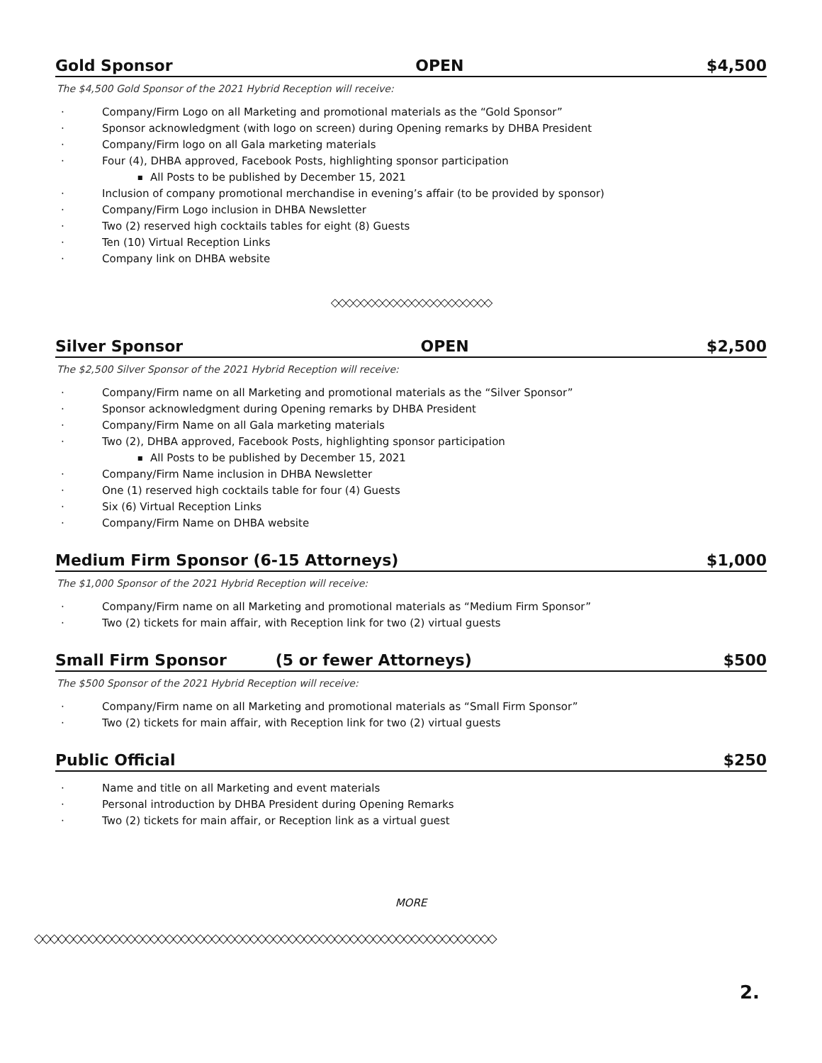Gold Sponsor OPEN $4,500
The $4,500 Gold Sponsor of the 2021 Hybrid Reception will receive:
Company/Firm Logo on all Marketing and promotional materials as the “Gold Sponsor”
Sponsor acknowledgment (with logo on screen) during Opening remarks by DHBA President
Company/Firm logo on all Gala marketing materials
Four (4), DHBA approved, Facebook Posts, highlighting sponsor participation
All Posts to be published by December 15, 2021
Inclusion of company promotional merchandise in evening’s affair (to be provided by sponsor)
Company/Firm Logo inclusion in DHBA Newsletter
Two (2) reserved high cocktails tables for eight (8) Guests
Ten (10) Virtual Reception Links
Company link on DHBA website
◇◇◇◇◇◇◇◇◇◇◇◇◇◇◇◇◇◇◇◇◇◇
Silver Sponsor OPEN $2,500
The $2,500 Silver Sponsor of the 2021 Hybrid Reception will receive:
Company/Firm name on all Marketing and promotional materials as the “Silver Sponsor”
Sponsor acknowledgment during Opening remarks by DHBA President
Company/Firm Name on all Gala marketing materials
Two (2), DHBA approved, Facebook Posts, highlighting sponsor participation
All Posts to be published by December 15, 2021
Company/Firm Name inclusion in DHBA Newsletter
One (1) reserved high cocktails table for four (4) Guests
Six (6) Virtual Reception Links
Company/Firm Name on DHBA website
Medium Firm Sponsor (6-15 Attorneys) $1,000
The $1,000 Sponsor of the 2021 Hybrid Reception will receive:
Company/Firm name on all Marketing and promotional materials as “Medium Firm Sponsor”
Two (2) tickets for main affair, with Reception link for two (2) virtual guests
Small Firm Sponsor (5 or fewer Attorneys) $500
The $500 Sponsor of the 2021 Hybrid Reception will receive:
Company/Firm name on all Marketing and promotional materials as “Small Firm Sponsor”
Two (2) tickets for main affair, with Reception link for two (2) virtual guests
Public Official $250
Name and title on all Marketing and event materials
Personal introduction by DHBA President during Opening Remarks
Two (2) tickets for main affair, or Reception link as a virtual guest
MORE
2.
◇◇◇◇◇◇◇◇◇◇◇◇◇◇◇◇◇◇◇◇◇◇◇◇◇◇◇◇◇◇◇◇◇◇◇◇◇◇◇◇◇◇◇◇◇◇◇◇◇◇◇◇◇◇◇◇◇◇◇◇